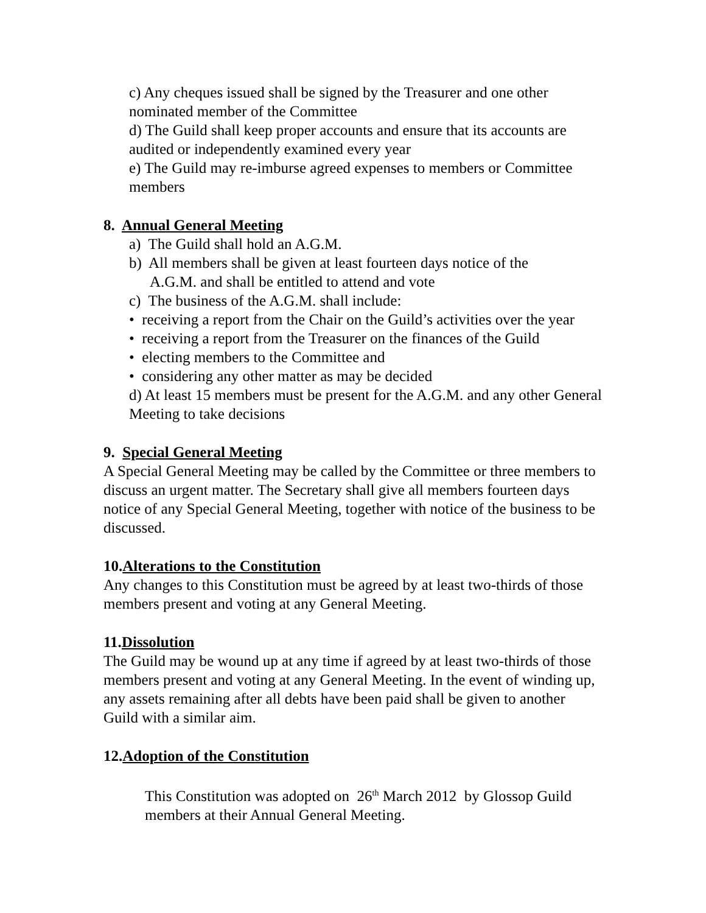c) Any cheques issued shall be signed by the Treasurer and one other nominated member of the Committee
d) The Guild shall keep proper accounts and ensure that its accounts are audited or independently examined every year
e) The Guild may re-imburse agreed expenses to members or Committee members
8. Annual General Meeting
a) The Guild shall hold an A.G.M.
b) All members shall be given at least fourteen days notice of the
A.G.M. and shall be entitled to attend and vote
c) The business of the A.G.M. shall include:
• receiving a report from the Chair on the Guild’s activities over the year
• receiving a report from the Treasurer on the finances of the Guild
• electing members to the Committee and
• considering any other matter as may be decided
d) At least 15 members must be present for the A.G.M. and any other General Meeting to take decisions
9. Special General Meeting
A Special General Meeting may be called by the Committee or three members to discuss an urgent matter. The Secretary shall give all members fourteen days notice of any Special General Meeting, together with notice of the business to be discussed.
10.Alterations to the Constitution
Any changes to this Constitution must be agreed by at least two-thirds of those members present and voting at any General Meeting.
11.Dissolution
The Guild may be wound up at any time if agreed by at least two-thirds of those members present and voting at any General Meeting. In the event of winding up, any assets remaining after all debts have been paid shall be given to another Guild with a similar aim.
12.Adoption of the Constitution
This Constitution was adopted on 26<sup>th</sup> March 2012 by Glossop Guild members at their Annual General Meeting.